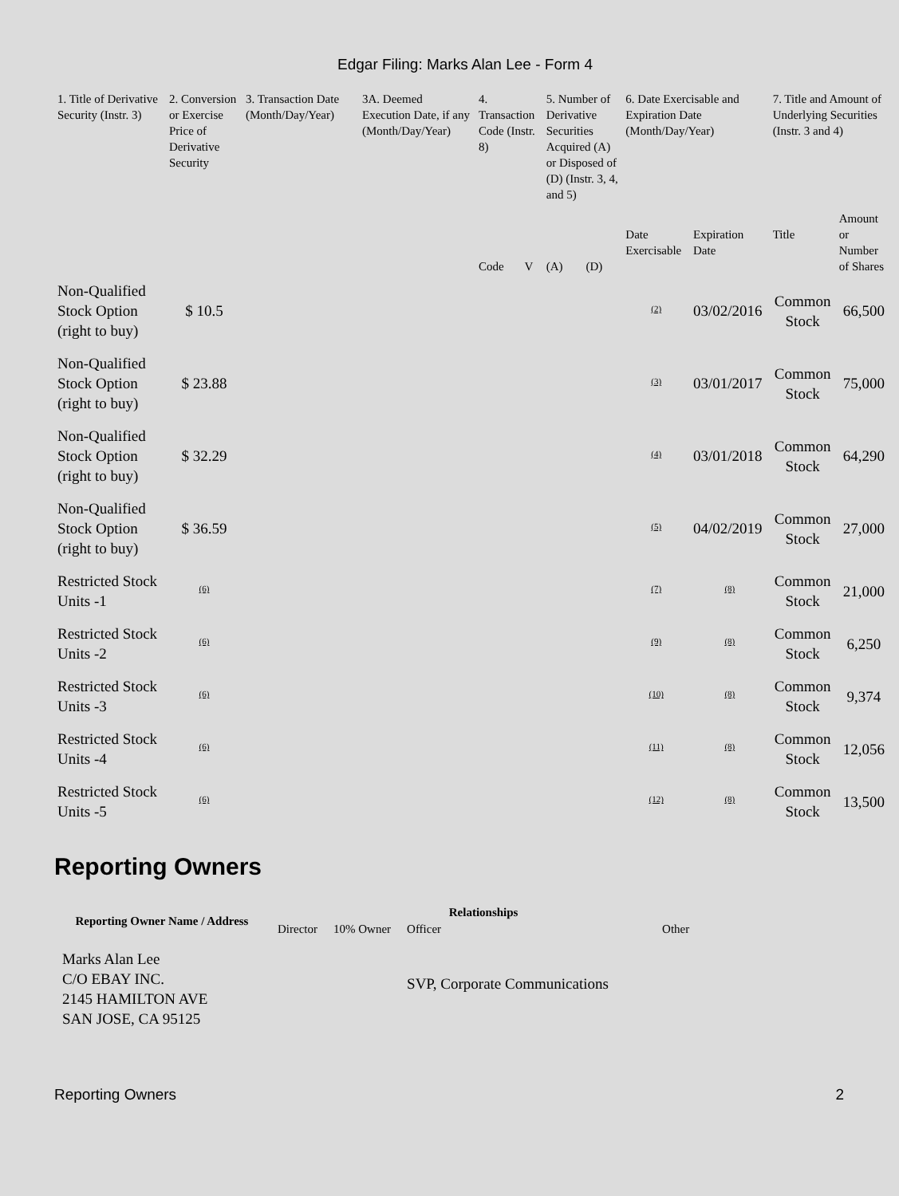Edgar Filing: Marks Alan Lee - Form 4
| 1. Title of Derivative Security (Instr. 3) | 2. Conversion or Exercise Price of Derivative Security | 3. Transaction Date (Month/Day/Year) | 3A. Deemed Execution Date, if any (Month/Day/Year) | 4. Transaction Code (Instr. 8) | | 5. Number of Derivative Securities Acquired (A) or Disposed of (D) (Instr. 3, 4, and 5) | | 6. Date Exercisable and Expiration Date (Month/Day/Year) | | 7. Title and Amount of Underlying Securities (Instr. 3 and 4) | |
| --- | --- | --- | --- | --- | --- | --- | --- | --- | --- | --- | --- |
| | | | | Code | V | (A) | (D) | Date Exercisable | Expiration Date | Title | Amount or Number of Shares |
| Non-Qualified Stock Option (right to buy) | $ 10.5 | | | | | | | <sup>(2)</sup> | 03/02/2016 | Common Stock | 66,500 |
| Non-Qualified Stock Option (right to buy) | $ 23.88 | | | | | | | <sup>(3)</sup> | 03/01/2017 | Common Stock | 75,000 |
| Non-Qualified Stock Option (right to buy) | $ 32.29 | | | | | | | <sup>(4)</sup> | 03/01/2018 | Common Stock | 64,290 |
| Non-Qualified Stock Option (right to buy) | $ 36.59 | | | | | | | <sup>(5)</sup> | 04/02/2019 | Common Stock | 27,000 |
| Restricted Stock Units -1 | <sup>(6)</sup> | | | | | | | <sup>(7)</sup> | <sup>(8)</sup> | Common Stock | 21,000 |
| Restricted Stock Units -2 | <sup>(6)</sup> | | | | | | | <sup>(9)</sup> | <sup>(8)</sup> | Common Stock | 6,250 |
| Restricted Stock Units -3 | <sup>(6)</sup> | | | | | | | <sup>(10)</sup> | <sup>(8)</sup> | Common Stock | 9,374 |
| Restricted Stock Units -4 | <sup>(6)</sup> | | | | | | | <sup>(11)</sup> | <sup>(8)</sup> | Common Stock | 12,056 |
| Restricted Stock Units -5 | <sup>(6)</sup> | | | | | | | <sup>(12)</sup> | <sup>(8)</sup> | Common Stock | 13,500 |
Reporting Owners
| Reporting Owner Name / Address | Relationships | | | |
| --- | --- | --- | --- | --- |
| | Director | 10% Owner | Officer | Other |
| Marks Alan Lee C/O EBAY INC. 2145 HAMILTON AVE SAN JOSE, CA 95125 | | | SVP, Corporate Communications | |
Reporting Owners 2